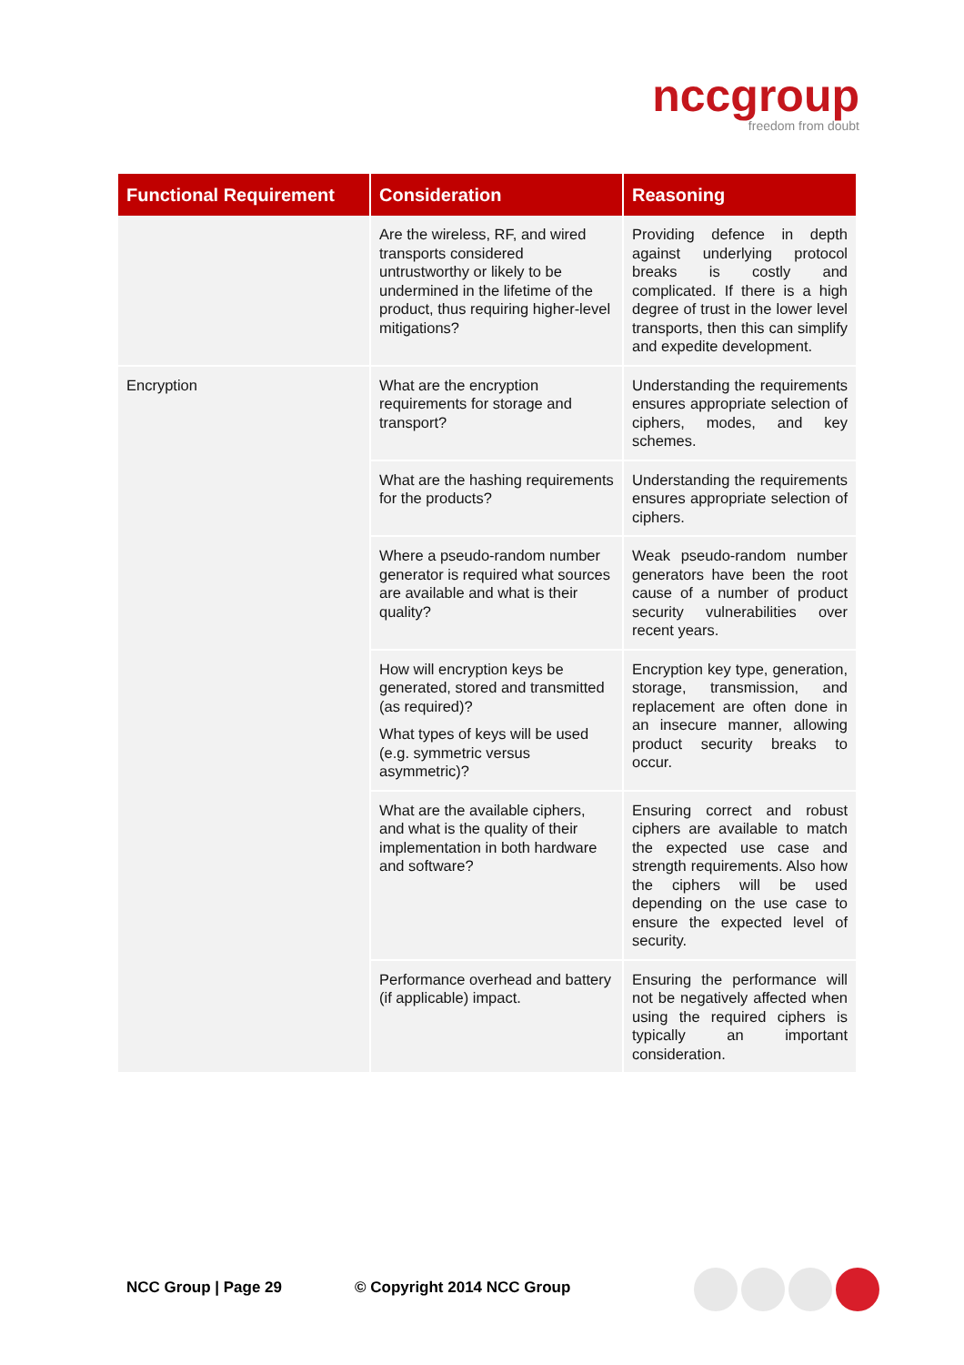nccgroup
freedom from doubt
| Functional Requirement | Consideration | Reasoning |
| --- | --- | --- |
| | Are the wireless, RF, and wired transports considered untrustworthy or likely to be undermined in the lifetime of the product, thus requiring higher-level mitigations? | Providing defence in depth against underlying protocol breaks is costly and complicated. If there is a high degree of trust in the lower level transports, then this can simplify and expedite development. |
| Encryption | What are the encryption requirements for storage and transport? | Understanding the requirements ensures appropriate selection of ciphers, modes, and key schemes. |
| | What are the hashing requirements for the products? | Understanding the requirements ensures appropriate selection of ciphers. |
| | Where a pseudo-random number generator is required what sources are available and what is their quality? | Weak pseudo-random number generators have been the root cause of a number of product security vulnerabilities over recent years. |
| | How will encryption keys be generated, stored and transmitted (as required)? What types of keys will be used (e.g. symmetric versus asymmetric)? | Encryption key type, generation, storage, transmission, and replacement are often done in an insecure manner, allowing product security breaks to occur. |
| | What are the available ciphers, and what is the quality of their implementation in both hardware and software? | Ensuring correct and robust ciphers are available to match the expected use case and strength requirements. Also how the ciphers will be used depending on the use case to ensure the expected level of security. |
| | Performance overhead and battery (if applicable) impact. | Ensuring the performance will not be negatively affected when using the required ciphers is typically an important consideration. |
NCC Group | Page 29 © Copyright 2014 NCC Group